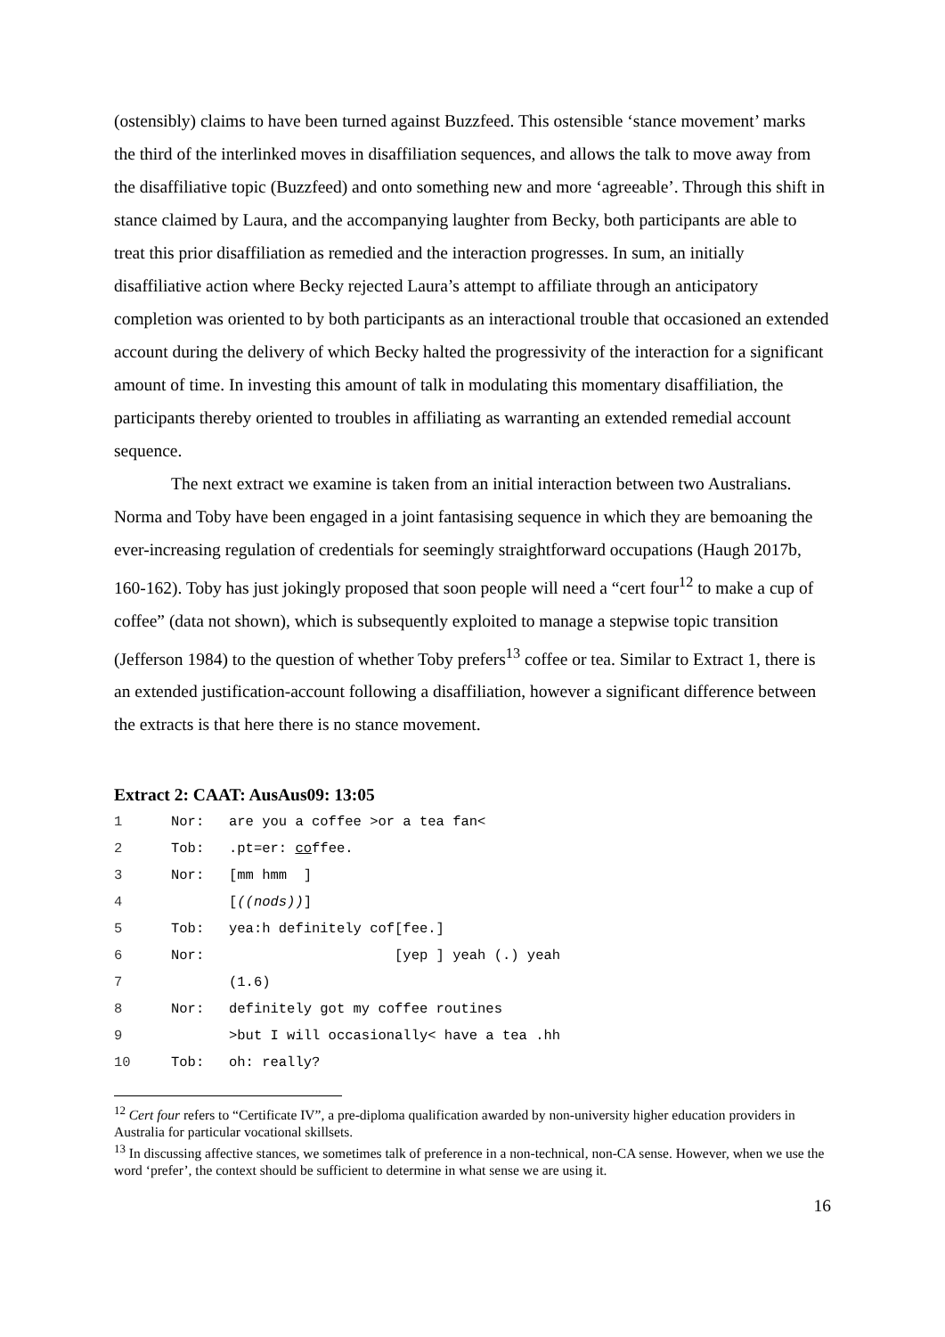(ostensibly) claims to have been turned against Buzzfeed. This ostensible ‘stance movement’ marks the third of the interlinked moves in disaffiliation sequences, and allows the talk to move away from the disaffiliative topic (Buzzfeed) and onto something new and more ‘agreeable’. Through this shift in stance claimed by Laura, and the accompanying laughter from Becky, both participants are able to treat this prior disaffiliation as remedied and the interaction progresses. In sum, an initially disaffiliative action where Becky rejected Laura’s attempt to affiliate through an anticipatory completion was oriented to by both participants as an interactional trouble that occasioned an extended account during the delivery of which Becky halted the progressivity of the interaction for a significant amount of time. In investing this amount of talk in modulating this momentary disaffiliation, the participants thereby oriented to troubles in affiliating as warranting an extended remedial account sequence.
The next extract we examine is taken from an initial interaction between two Australians. Norma and Toby have been engaged in a joint fantasising sequence in which they are bemoaning the ever-increasing regulation of credentials for seemingly straightforward occupations (Haugh 2017b, 160-162). Toby has just jokingly proposed that soon people will need a “cert four<sup>12</sup> to make a cup of coffee” (data not shown), which is subsequently exploited to manage a stepwise topic transition (Jefferson 1984) to the question of whether Toby prefers<sup>13</sup> coffee or tea. Similar to Extract 1, there is an extended justification-account following a disaffiliation, however a significant difference between the extracts is that here there is no stance movement.
Extract 2: CAAT: AusAus09: 13:05
| 1 | Nor: | are you a coffee >or a tea fan< |
| 2 | Tob: | .pt=er: co ffee. |
| 3 | Nor: | [mm hmm ] |
| 4 | | [ ((nods)) ] |
| 5 | Tob: | yea:h definitely cof[fee.] |
| 6 | Nor: | [yep ] yeah (.) yeah |
| 7 | | (1.6) |
| 8 | Nor: | definitely got my coffee routines |
| 9 | | >but I will occasionally< have a tea .hh |
| 10 | Tob: | oh: really? |
<sup>12</sup> Cert four refers to “Certificate IV”, a pre-diploma qualification awarded by non-university higher education providers in Australia for particular vocational skillsets.
<sup>13</sup> In discussing affective stances, we sometimes talk of preference in a non-technical, non-CA sense. However, when we use the word ‘prefer’, the context should be sufficient to determine in what sense we are using it.
16